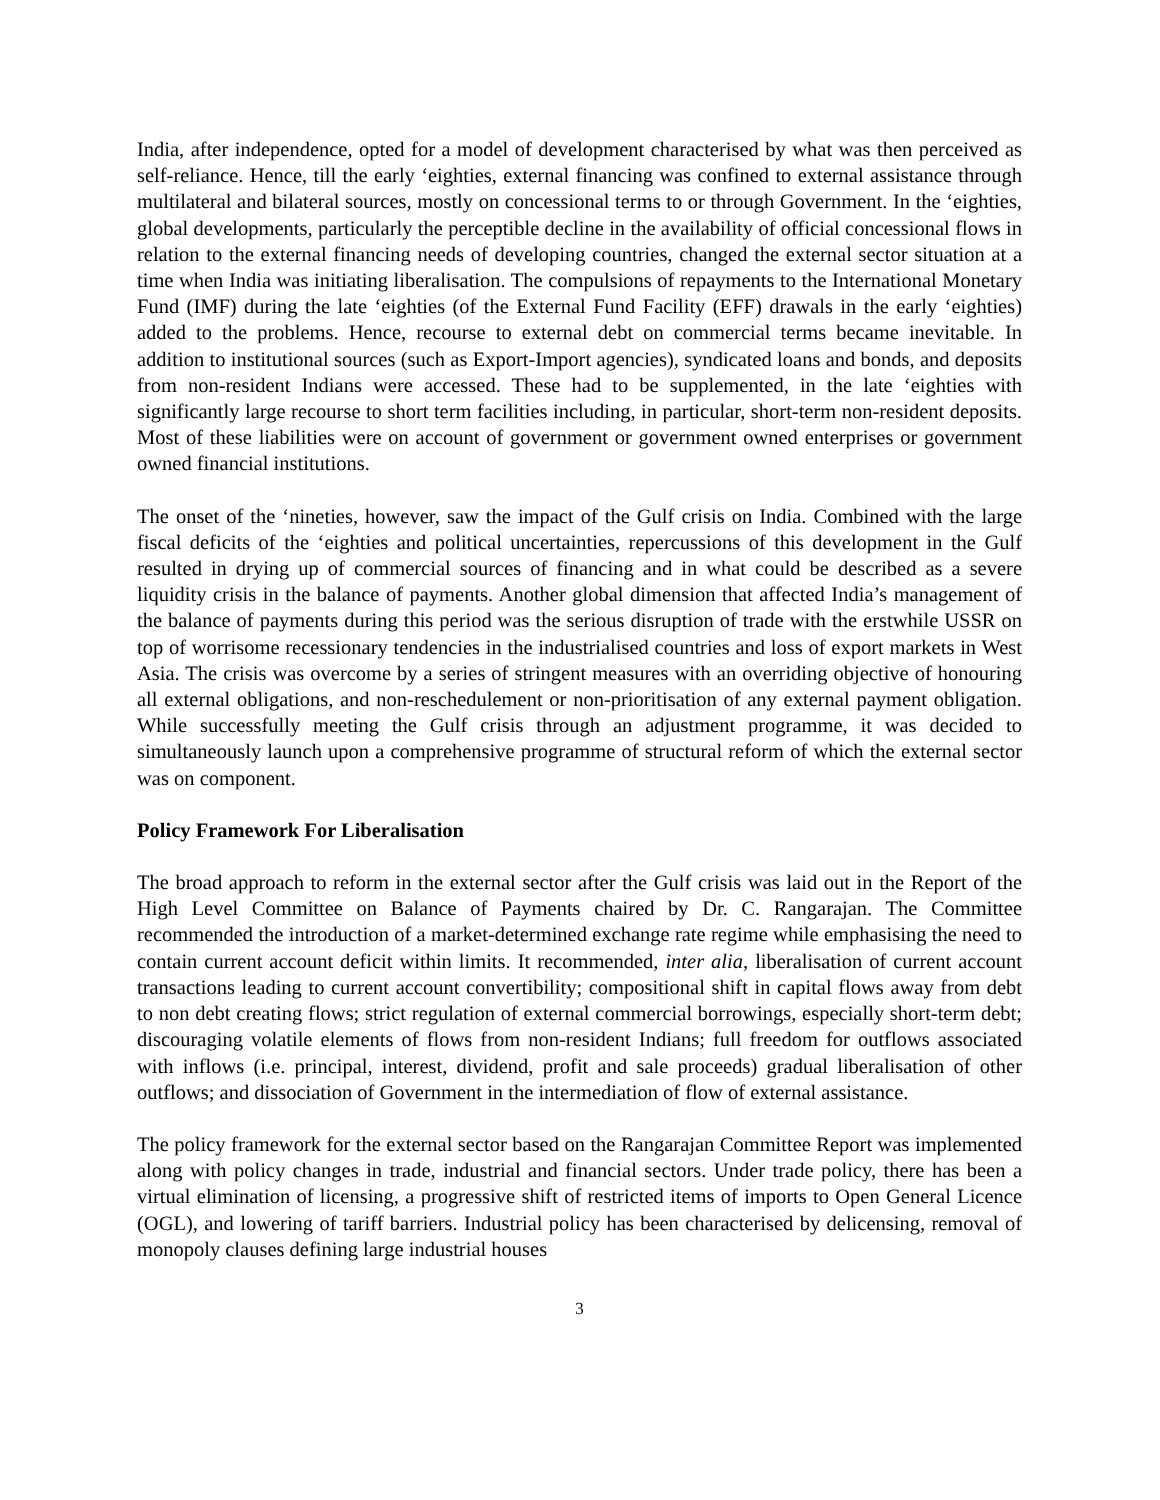India, after independence, opted for a model of development characterised by what was then perceived as self-reliance. Hence, till the early ‘eighties, external financing was confined to external assistance through multilateral and bilateral sources, mostly on concessional terms to or through Government. In the ‘eighties, global developments, particularly the perceptible decline in the availability of official concessional flows in relation to the external financing needs of developing countries, changed the external sector situation at a time when India was initiating liberalisation. The compulsions of repayments to the International Monetary Fund (IMF) during the late ‘eighties (of the External Fund Facility (EFF) drawals in the early ‘eighties) added to the problems. Hence, recourse to external debt on commercial terms became inevitable. In addition to institutional sources (such as Export-Import agencies), syndicated loans and bonds, and deposits from non-resident Indians were accessed. These had to be supplemented, in the late ‘eighties with significantly large recourse to short term facilities including, in particular, short-term non-resident deposits. Most of these liabilities were on account of government or government owned enterprises or government owned financial institutions.
The onset of the ‘nineties, however, saw the impact of the Gulf crisis on India. Combined with the large fiscal deficits of the ‘eighties and political uncertainties, repercussions of this development in the Gulf resulted in drying up of commercial sources of financing and in what could be described as a severe liquidity crisis in the balance of payments. Another global dimension that affected India’s management of the balance of payments during this period was the serious disruption of trade with the erstwhile USSR on top of worrisome recessionary tendencies in the industrialised countries and loss of export markets in West Asia. The crisis was overcome by a series of stringent measures with an overriding objective of honouring all external obligations, and non-reschedulement or non-prioritisation of any external payment obligation. While successfully meeting the Gulf crisis through an adjustment programme, it was decided to simultaneously launch upon a comprehensive programme of structural reform of which the external sector was on component.
Policy Framework For Liberalisation
The broad approach to reform in the external sector after the Gulf crisis was laid out in the Report of the High Level Committee on Balance of Payments chaired by Dr. C. Rangarajan. The Committee recommended the introduction of a market-determined exchange rate regime while emphasising the need to contain current account deficit within limits. It recommended, inter alia, liberalisation of current account transactions leading to current account convertibility; compositional shift in capital flows away from debt to non debt creating flows; strict regulation of external commercial borrowings, especially short-term debt; discouraging volatile elements of flows from non-resident Indians; full freedom for outflows associated with inflows (i.e. principal, interest, dividend, profit and sale proceeds) gradual liberalisation of other outflows; and dissociation of Government in the intermediation of flow of external assistance.
The policy framework for the external sector based on the Rangarajan Committee Report was implemented along with policy changes in trade, industrial and financial sectors. Under trade policy, there has been a virtual elimination of licensing, a progressive shift of restricted items of imports to Open General Licence (OGL), and lowering of tariff barriers. Industrial policy has been characterised by delicensing, removal of monopoly clauses defining large industrial houses
3